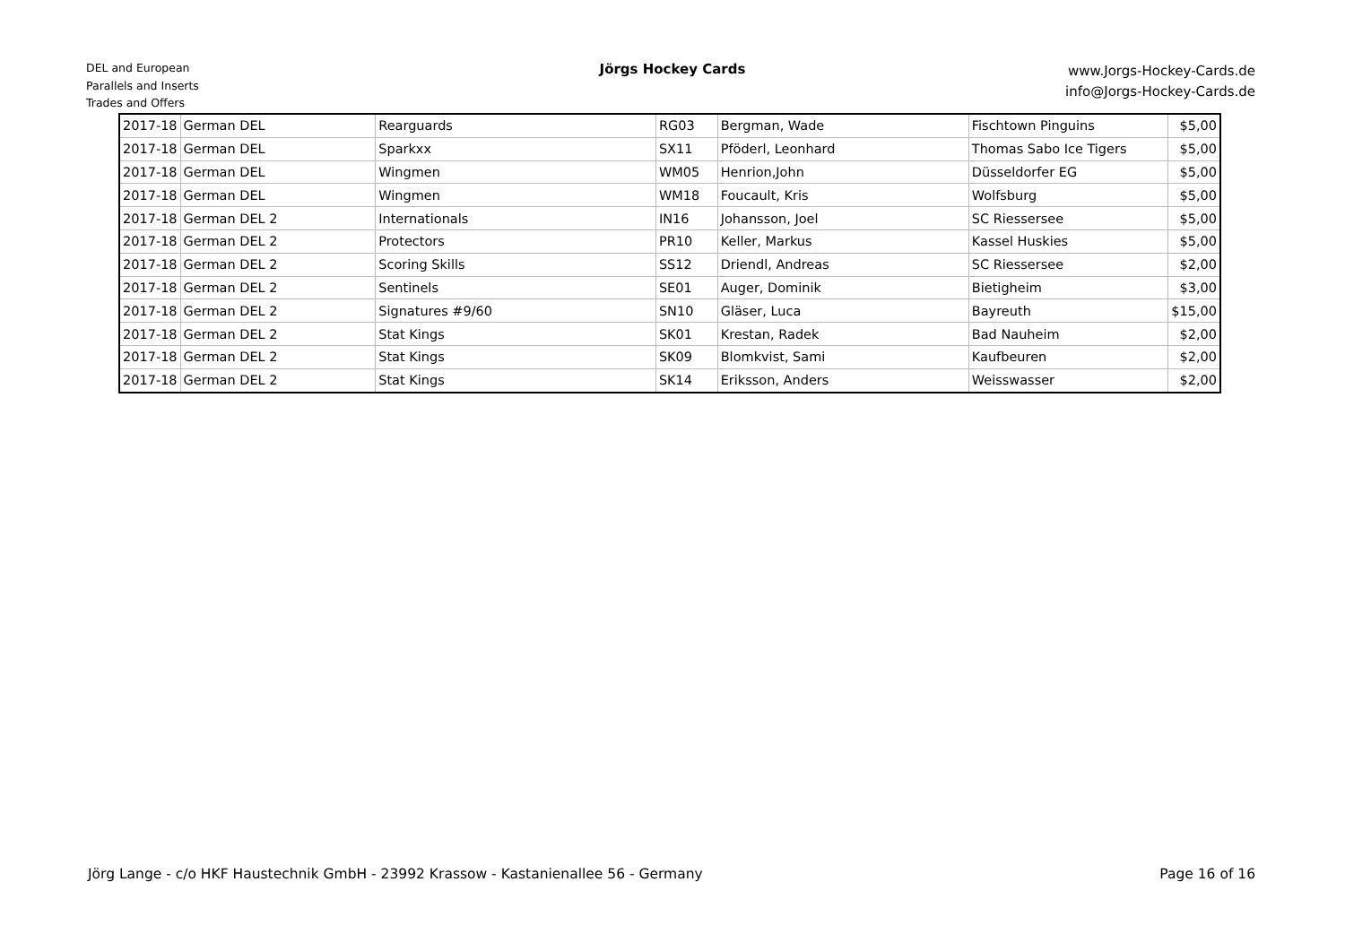DEL and European
Parallels and Inserts
Trades and Offers
Jörgs Hockey Cards
www.Jorgs-Hockey-Cards.de
info@Jorgs-Hockey-Cards.de
| 2017-18 | German DEL | Rearguards | RG03 | Bergman, Wade | Fischtown Pinguins | $5,00 |
| 2017-18 | German DEL | Sparkxx | SX11 | Pföderl, Leonhard | Thomas Sabo Ice Tigers | $5,00 |
| 2017-18 | German DEL | Wingmen | WM05 | Henrion,John | Düsseldorfer EG | $5,00 |
| 2017-18 | German DEL | Wingmen | WM18 | Foucault, Kris | Wolfsburg | $5,00 |
| 2017-18 | German DEL 2 | Internationals | IN16 | Johansson, Joel | SC Riessersee | $5,00 |
| 2017-18 | German DEL 2 | Protectors | PR10 | Keller, Markus | Kassel Huskies | $5,00 |
| 2017-18 | German DEL 2 | Scoring Skills | SS12 | Driendl, Andreas | SC Riessersee | $2,00 |
| 2017-18 | German DEL 2 | Sentinels | SE01 | Auger, Dominik | Bietigheim | $3,00 |
| 2017-18 | German DEL 2 | Signatures #9/60 | SN10 | Gläser, Luca | Bayreuth | $15,00 |
| 2017-18 | German DEL 2 | Stat Kings | SK01 | Krestan, Radek | Bad Nauheim | $2,00 |
| 2017-18 | German DEL 2 | Stat Kings | SK09 | Blomkvist, Sami | Kaufbeuren | $2,00 |
| 2017-18 | German DEL 2 | Stat Kings | SK14 | Eriksson, Anders | Weisswasser | $2,00 |
Jörg Lange - c/o HKF Haustechnik GmbH - 23992 Krassow - Kastanienallee 56 - Germany Page 16 of 16